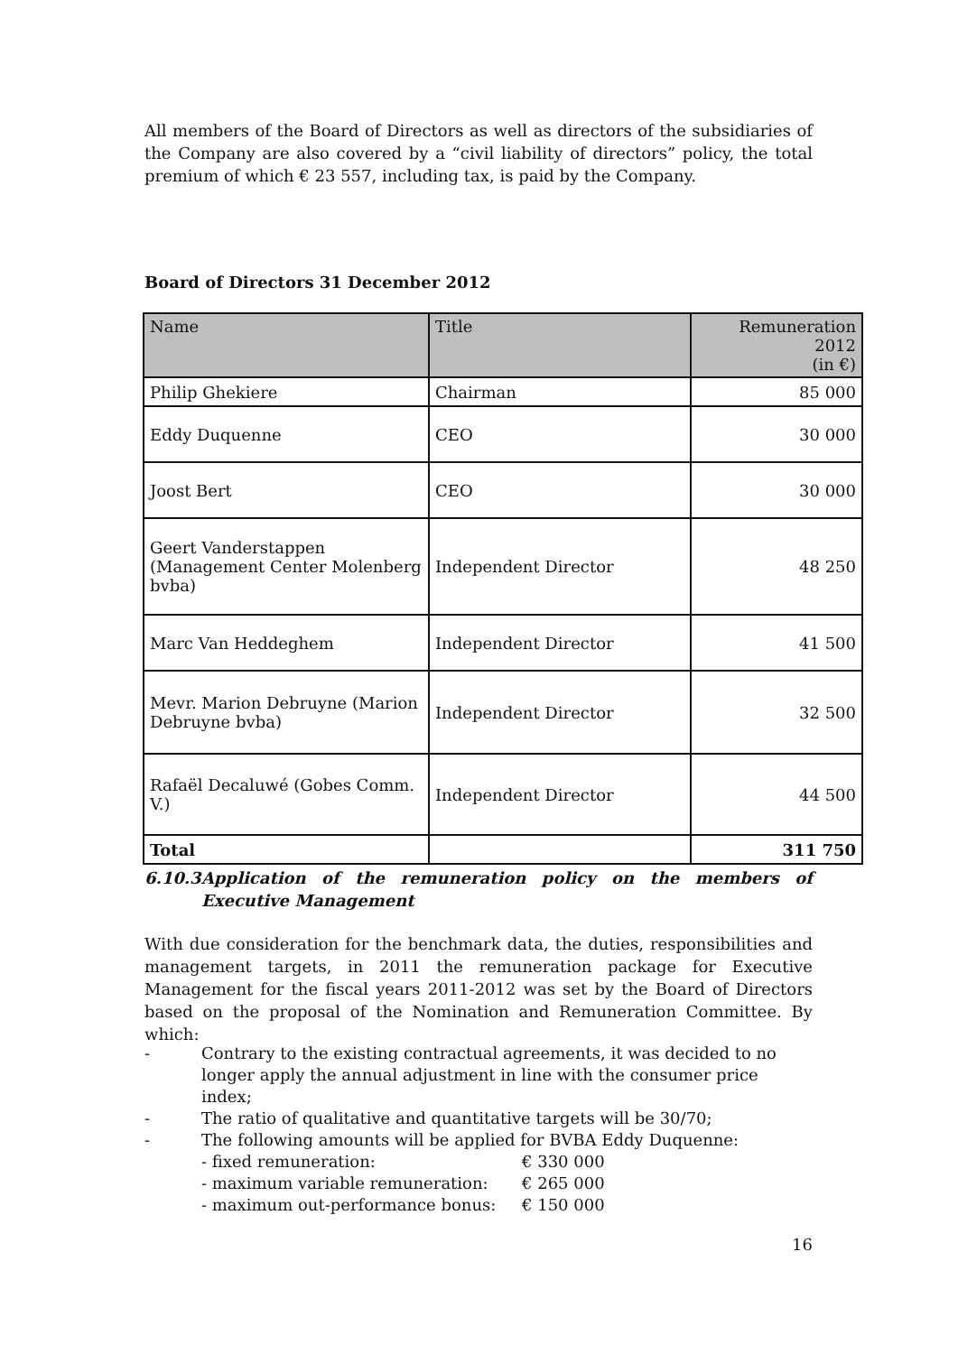All members of the Board of Directors as well as directors of the subsidiaries of the Company are also covered by a “civil liability of directors” policy, the total premium of which € 23 557, including tax, is paid by the Company.
Board of Directors 31 December 2012
| Name | Title | Remuneration 2012 (in €) |
| --- | --- | --- |
| Philip Ghekiere | Chairman | 85 000 |
| Eddy Duquenne | CEO | 30 000 |
| Joost Bert | CEO | 30 000 |
| Geert Vanderstappen (Management Center Molenberg bvba) | Independent Director | 48 250 |
| Marc Van Heddeghem | Independent Director | 41 500 |
| Mevr. Marion Debruyne (Marion Debruyne bvba) | Independent Director | 32 500 |
| Rafaël Decaluwé (Gobes Comm. V.) | Independent Director | 44 500 |
| Total | | 311 750 |
6.10.3 Application of the remuneration policy on the members of Executive Management
With due consideration for the benchmark data, the duties, responsibilities and management targets, in 2011 the remuneration package for Executive Management for the fiscal years 2011-2012 was set by the Board of Directors based on the proposal of the Nomination and Remuneration Committee. By which:
- Contrary to the existing contractual agreements, it was decided to no longer apply the annual adjustment in line with the consumer price index;
- The ratio of qualitative and quantitative targets will be 30/70;
- The following amounts will be applied for BVBA Eddy Duquenne:
- fixed remuneration: € 330 000
- maximum variable remuneration: € 265 000
- maximum out-performance bonus: € 150 000
16